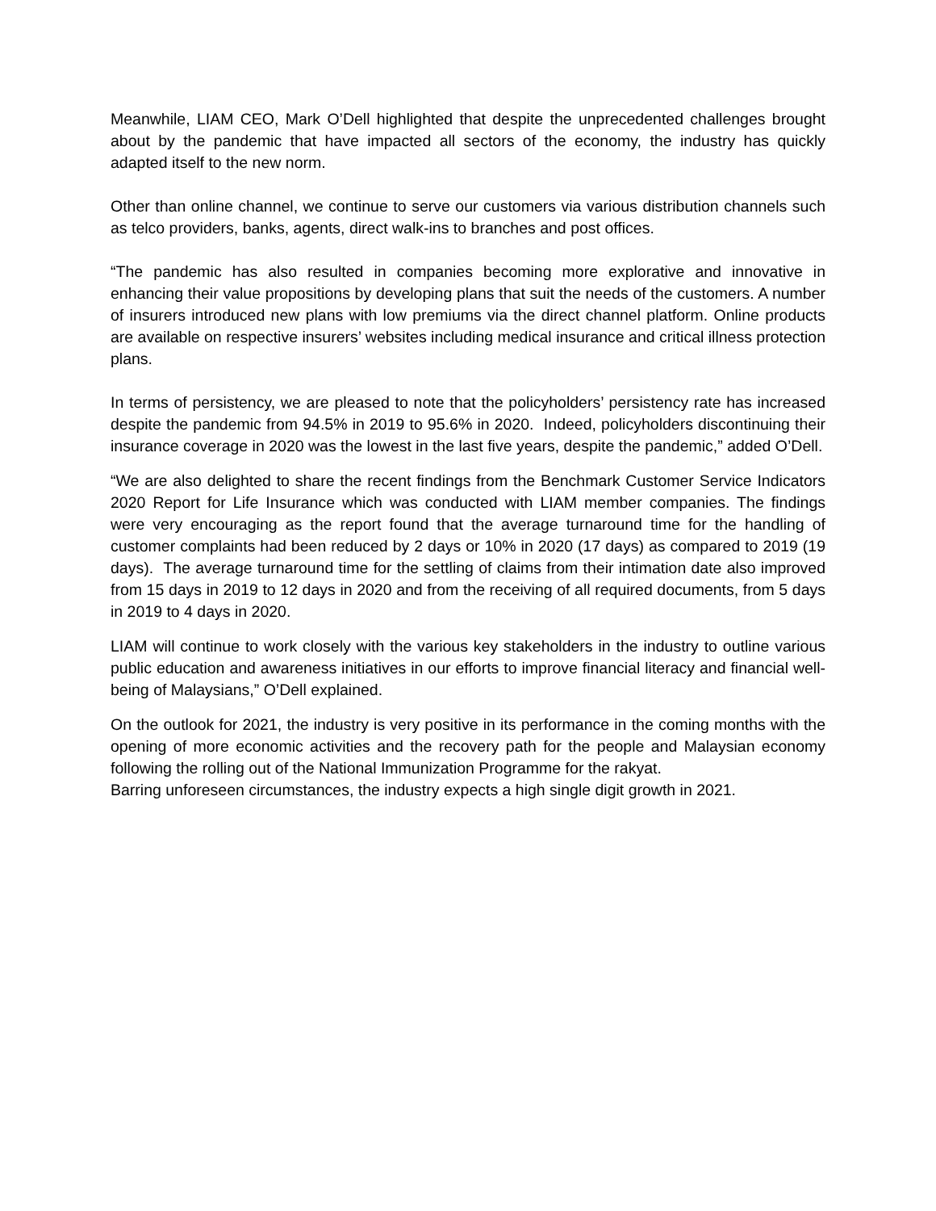Meanwhile, LIAM CEO, Mark O’Dell highlighted that despite the unprecedented challenges brought about by the pandemic that have impacted all sectors of the economy, the industry has quickly adapted itself to the new norm.
Other than online channel, we continue to serve our customers via various distribution channels such as telco providers, banks, agents, direct walk-ins to branches and post offices.
“The pandemic has also resulted in companies becoming more explorative and innovative in enhancing their value propositions by developing plans that suit the needs of the customers. A number of insurers introduced new plans with low premiums via the direct channel platform. Online products are available on respective insurers’ websites including medical insurance and critical illness protection plans.
In terms of persistency, we are pleased to note that the policyholders’ persistency rate has increased despite the pandemic from 94.5% in 2019 to 95.6% in 2020. Indeed, policyholders discontinuing their insurance coverage in 2020 was the lowest in the last five years, despite the pandemic,” added O’Dell.
“We are also delighted to share the recent findings from the Benchmark Customer Service Indicators 2020 Report for Life Insurance which was conducted with LIAM member companies. The findings were very encouraging as the report found that the average turnaround time for the handling of customer complaints had been reduced by 2 days or 10% in 2020 (17 days) as compared to 2019 (19 days). The average turnaround time for the settling of claims from their intimation date also improved from 15 days in 2019 to 12 days in 2020 and from the receiving of all required documents, from 5 days in 2019 to 4 days in 2020.
LIAM will continue to work closely with the various key stakeholders in the industry to outline various public education and awareness initiatives in our efforts to improve financial literacy and financial well-being of Malaysians,” O’Dell explained.
On the outlook for 2021, the industry is very positive in its performance in the coming months with the opening of more economic activities and the recovery path for the people and Malaysian economy following the rolling out of the National Immunization Programme for the rakyat.
Barring unforeseen circumstances, the industry expects a high single digit growth in 2021.